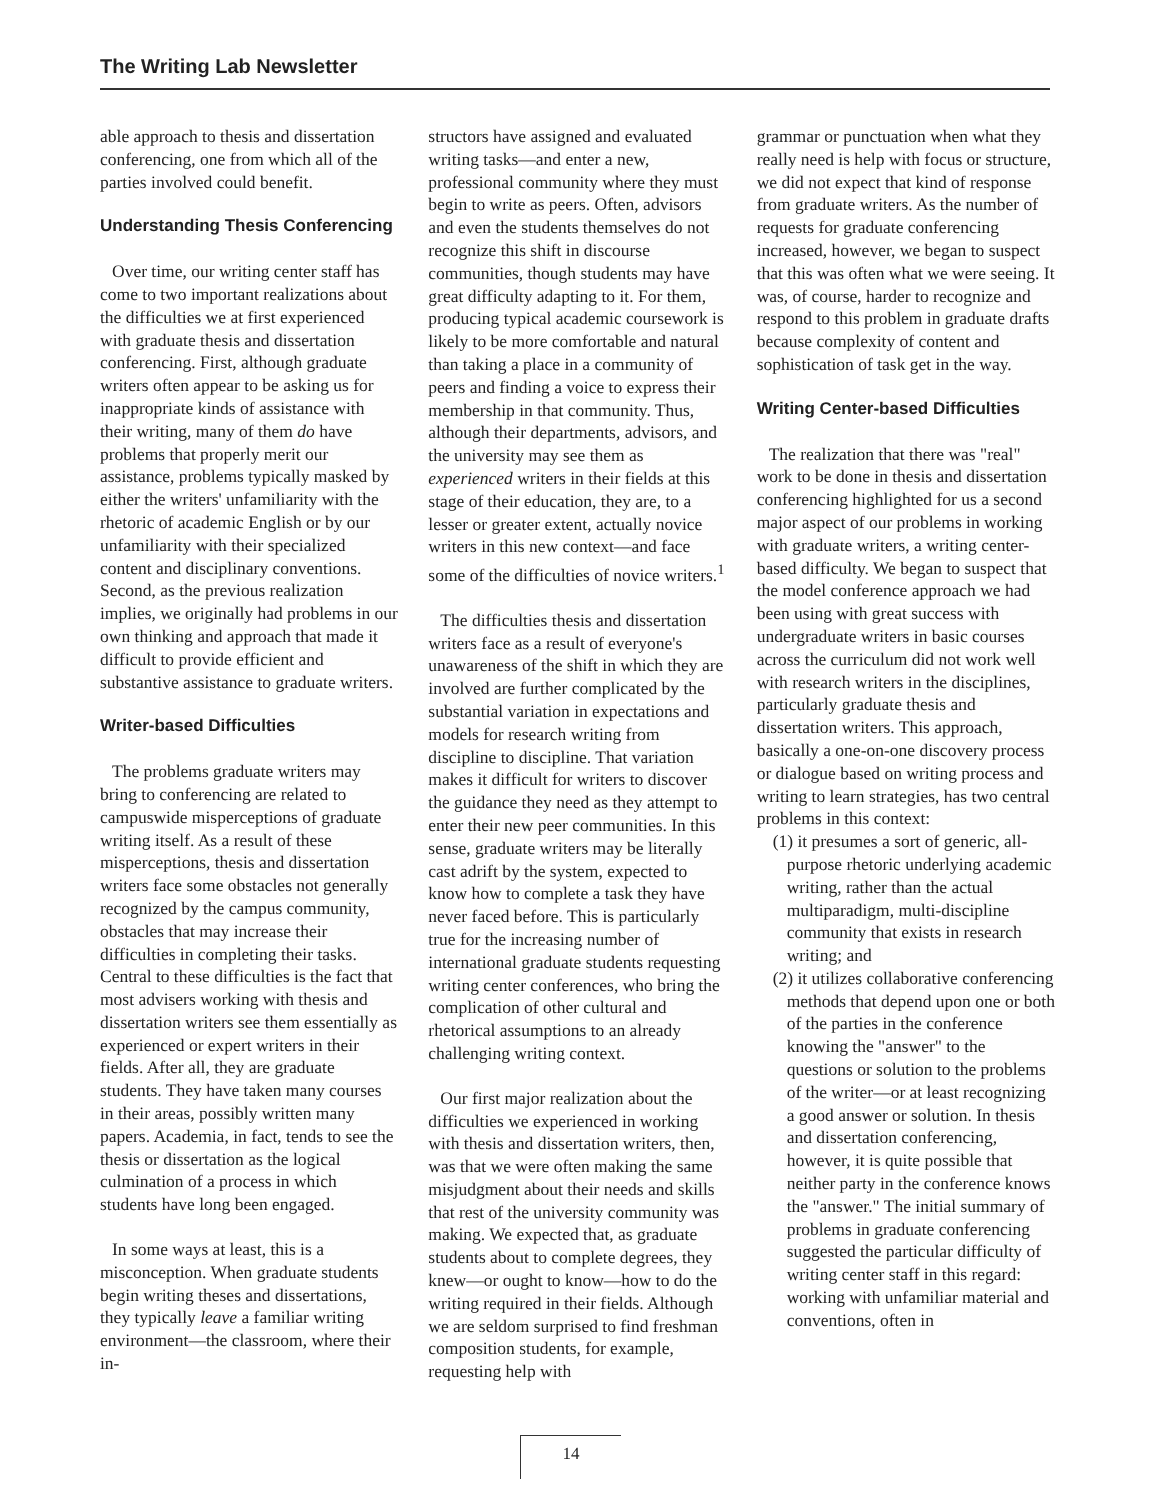The Writing Lab Newsletter
able approach to thesis and dissertation conferencing, one from which all of the parties involved could benefit.
Understanding Thesis Conferencing
Over time, our writing center staff has come to two important realizations about the difficulties we at first experienced with graduate thesis and dissertation conferencing. First, although graduate writers often appear to be asking us for inappropriate kinds of assistance with their writing, many of them do have problems that properly merit our assistance, problems typically masked by either the writers' unfamiliarity with the rhetoric of academic English or by our unfamiliarity with their specialized content and disciplinary conventions. Second, as the previous realization implies, we originally had problems in our own thinking and approach that made it difficult to provide efficient and substantive assistance to graduate writers.
Writer-based Difficulties
The problems graduate writers may bring to conferencing are related to campuswide misperceptions of graduate writing itself. As a result of these misperceptions, thesis and dissertation writers face some obstacles not generally recognized by the campus community, obstacles that may increase their difficulties in completing their tasks. Central to these difficulties is the fact that most advisers working with thesis and dissertation writers see them essentially as experienced or expert writers in their fields. After all, they are graduate students. They have taken many courses in their areas, possibly written many papers. Academia, in fact, tends to see the thesis or dissertation as the logical culmination of a process in which students have long been engaged.
In some ways at least, this is a misconception. When graduate students begin writing theses and dissertations, they typically leave a familiar writing environment—the classroom, where their in-
structors have assigned and evaluated writing tasks—and enter a new, professional community where they must begin to write as peers. Often, advisors and even the students themselves do not recognize this shift in discourse communities, though students may have great difficulty adapting to it. For them, producing typical academic coursework is likely to be more comfortable and natural than taking a place in a community of peers and finding a voice to express their membership in that community. Thus, although their departments, advisors, and the university may see them as experienced writers in their fields at this stage of their education, they are, to a lesser or greater extent, actually novice writers in this new context—and face some of the difficulties of novice writers.<sup>1</sup>
The difficulties thesis and dissertation writers face as a result of everyone's unawareness of the shift in which they are involved are further complicated by the substantial variation in expectations and models for research writing from discipline to discipline. That variation makes it difficult for writers to discover the guidance they need as they attempt to enter their new peer communities. In this sense, graduate writers may be literally cast adrift by the system, expected to know how to complete a task they have never faced before. This is particularly true for the increasing number of international graduate students requesting writing center conferences, who bring the complication of other cultural and rhetorical assumptions to an already challenging writing context.
Our first major realization about the difficulties we experienced in working with thesis and dissertation writers, then, was that we were often making the same misjudgment about their needs and skills that rest of the university community was making. We expected that, as graduate students about to complete degrees, they knew—or ought to know—how to do the writing required in their fields. Although we are seldom surprised to find freshman composition students, for example, requesting help with
grammar or punctuation when what they really need is help with focus or structure, we did not expect that kind of response from graduate writers. As the number of requests for graduate conferencing increased, however, we began to suspect that this was often what we were seeing. It was, of course, harder to recognize and respond to this problem in graduate drafts because complexity of content and sophistication of task get in the way.
Writing Center-based Difficulties
The realization that there was "real" work to be done in thesis and dissertation conferencing highlighted for us a second major aspect of our problems in working with graduate writers, a writing center-based difficulty. We began to suspect that the model conference approach we had been using with great success with undergraduate writers in basic courses across the curriculum did not work well with research writers in the disciplines, particularly graduate thesis and dissertation writers. This approach, basically a one-on-one discovery process or dialogue based on writing process and writing to learn strategies, has two central problems in this context:
(1) it presumes a sort of generic, all-purpose rhetoric underlying academic writing, rather than the actual multiparadigm, multi-discipline community that exists in research writing; and
(2) it utilizes collaborative conferencing methods that depend upon one or both of the parties in the conference knowing the "answer" to the questions or solution to the problems of the writer—or at least recognizing a good answer or solution. In thesis and dissertation conferencing, however, it is quite possible that neither party in the conference knows the "answer." The initial summary of problems in graduate conferencing suggested the particular difficulty of writing center staff in this regard: working with unfamiliar material and conventions, often in
14